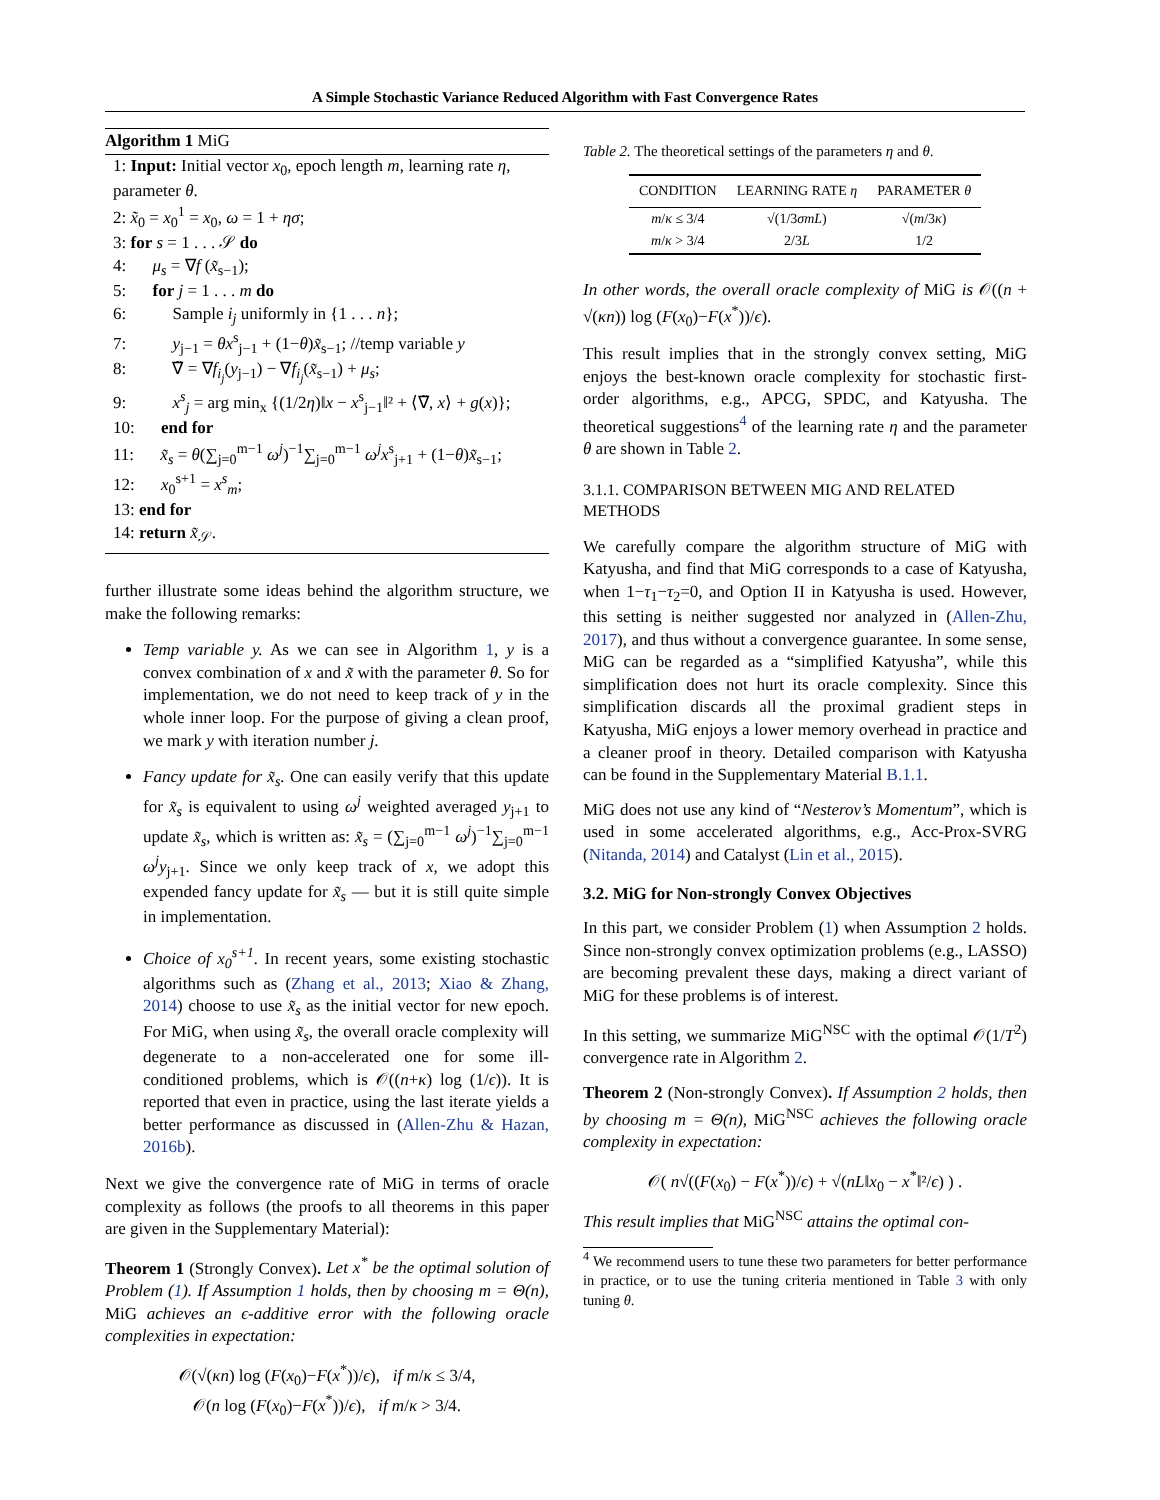A Simple Stochastic Variance Reduced Algorithm with Fast Convergence Rates
Algorithm 1 MiG
1: Input: Initial vector x<sub>0</sub>, epoch length m, learning rate η, parameter θ.
2: x̃<sub>0</sub> = x<sub>0</sub><sup>1</sup> = x<sub>0</sub>, ω = 1 + ησ;
3: for s = 1 . . . 𝒮 do
4: μ<sub>s</sub> = ∇f (x̃<sub>s−1</sub>);
5: for j = 1 . . . m do
6: Sample i<sub>j</sub> uniformly in {1 . . . n};
7: y<sub>j−1</sub> = θx<sup>s</sup><sub>j−1</sub> + (1−θ)x̃<sub>s−1</sub>; //temp variable y
8: ∇̃ = ∇f<sub>i<sub>j</sub></sub>(y<sub>j−1</sub>) − ∇f<sub>i<sub>j</sub></sub>(x̃<sub>s−1</sub>) + μ<sub>s</sub>;
9: x<sup>s</sup><sub>j</sub> = arg min<sub>x</sub> {(1/2η)‖x − x<sup>s</sup><sub>j−1</sub>‖² + ⟨∇̃, x⟩ + g(x)};
10: end for
11: x̃<sub>s</sub> = θ(∑<sub>j=0</sub><sup>m−1</sup> ω<sup>j</sup>)<sup>−1</sup>∑<sub>j=0</sub><sup>m−1</sup> ω<sup>j</sup>x<sup>s</sup><sub>j+1</sub> + (1−θ)x̃<sub>s−1</sub>;
12: x<sub>0</sub><sup>s+1</sup> = x<sup>s</sup><sub>m</sub>;
13: end for
14: return x̃<sub>𝒮</sub>.
further illustrate some ideas behind the algorithm structure, we make the following remarks:
Temp variable y. As we can see in Algorithm 1, y is a convex combination of x and x̃ with the parameter θ. So for implementation, we do not need to keep track of y in the whole inner loop. For the purpose of giving a clean proof, we mark y with iteration number j.
Fancy update for x̃<sub>s</sub>. One can easily verify that this update for x̃<sub>s</sub> is equivalent to using ω<sup>j</sup> weighted averaged y<sub>j+1</sub> to update x̃<sub>s</sub>, which is written as: x̃<sub>s</sub> = (∑<sub>j=0</sub><sup>m−1</sup> ω<sup>j</sup>)<sup>−1</sup>∑<sub>j=0</sub><sup>m−1</sup> ω<sup>j</sup>y<sub>j+1</sub>. Since we only keep track of x, we adopt this expended fancy update for x̃<sub>s</sub> — but it is still quite simple in implementation.
Choice of x<sub>0</sub><sup>s+1</sup>. In recent years, some existing stochastic algorithms such as (Zhang et al., 2013; Xiao & Zhang, 2014) choose to use x̃<sub>s</sub> as the initial vector for new epoch. For MiG, when using x̃<sub>s</sub>, the overall oracle complexity will degenerate to a non-accelerated one for some ill-conditioned problems, which is 𝒪((n+κ) log (1/ϵ)). It is reported that even in practice, using the last iterate yields a better performance as discussed in (Allen-Zhu & Hazan, 2016b).
Next we give the convergence rate of MiG in terms of oracle complexity as follows (the proofs to all theorems in this paper are given in the Supplementary Material):
Theorem 1 (Strongly Convex). Let x<sup>*</sup> be the optimal solution of Problem (1). If Assumption 1 holds, then by choosing m = Θ(n), MiG achieves an ϵ-additive error with the following oracle complexities in expectation:
𝒪(√(κn) log (F(x<sub>0</sub>)−F(x<sup>*</sup>))/ϵ), if m/κ ≤ 3/4,
𝒪(n log (F(x<sub>0</sub>)−F(x<sup>*</sup>))/ϵ), if m/κ > 3/4.
Table 2. The theoretical settings of the parameters η and θ.
| CONDITION | LEARNING RATE η | PARAMETER θ |
| --- | --- | --- |
| m / κ ≤ 3/4 | √(1/3 σmL ) | √( m /3 κ ) |
| m / κ > 3/4 | 2/3 L | 1/2 |
In other words, the overall oracle complexity of MiG is 𝒪((n + √(κn)) log (F(x<sub>0</sub>)−F(x<sup>*</sup>))/ϵ).
This result implies that in the strongly convex setting, MiG enjoys the best-known oracle complexity for stochastic first-order algorithms, e.g., APCG, SPDC, and Katyusha. The theoretical suggestions<sup>4</sup> of the learning rate η and the parameter θ are shown in Table 2.
3.1.1. COMPARISON BETWEEN MIG AND RELATED METHODS
We carefully compare the algorithm structure of MiG with Katyusha, and find that MiG corresponds to a case of Katyusha, when 1−τ<sub>1</sub>−τ<sub>2</sub>=0, and Option II in Katyusha is used. However, this setting is neither suggested nor analyzed in (Allen-Zhu, 2017), and thus without a convergence guarantee. In some sense, MiG can be regarded as a “simplified Katyusha”, while this simplification does not hurt its oracle complexity. Since this simplification discards all the proximal gradient steps in Katyusha, MiG enjoys a lower memory overhead in practice and a cleaner proof in theory. Detailed comparison with Katyusha can be found in the Supplementary Material B.1.1.
MiG does not use any kind of “Nesterov’s Momentum”, which is used in some accelerated algorithms, e.g., Acc-Prox-SVRG (Nitanda, 2014) and Catalyst (Lin et al., 2015).
3.2. MiG for Non-strongly Convex Objectives
In this part, we consider Problem (1) when Assumption 2 holds. Since non-strongly convex optimization problems (e.g., LASSO) are becoming prevalent these days, making a direct variant of MiG for these problems is of interest.
In this setting, we summarize MiG<sup>NSC</sup> with the optimal 𝒪(1/T<sup>2</sup>) convergence rate in Algorithm 2.
Theorem 2 (Non-strongly Convex). If Assumption 2 holds, then by choosing m = Θ(n), MiG<sup>NSC</sup> achieves the following oracle complexity in expectation:
𝒪( n√((F(x<sub>0</sub>) − F(x<sup>*</sup>))/ϵ) + √(nL‖x<sub>0</sub> − x<sup>*</sup>‖²/ϵ) ) .
This result implies that MiG<sup>NSC</sup> attains the optimal con-
<sup>4</sup> We recommend users to tune these two parameters for better performance in practice, or to use the tuning criteria mentioned in Table 3 with only tuning θ.